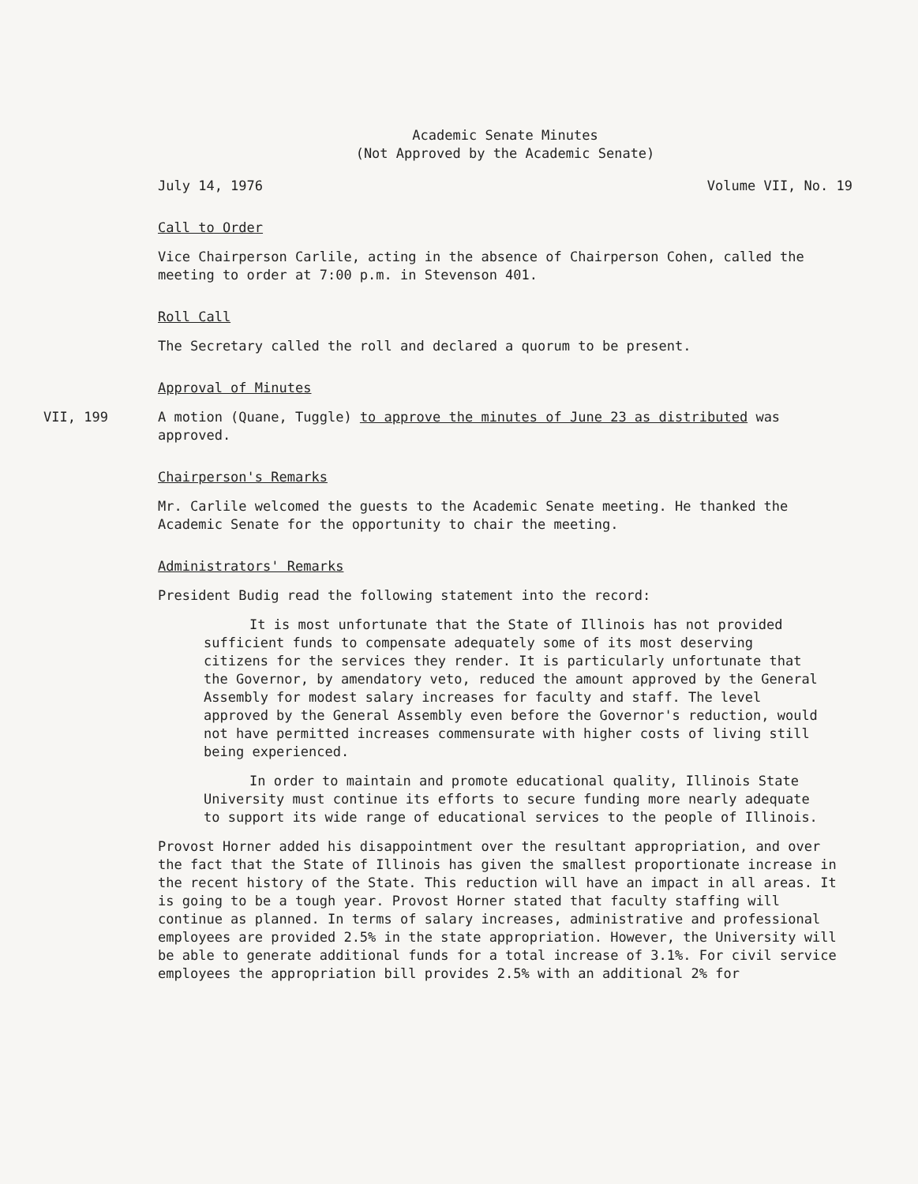Academic Senate Minutes
(Not Approved by the Academic Senate)
July 14, 1976 Volume VII, No. 19
Call to Order
Vice Chairperson Carlile, acting in the absence of Chairperson Cohen, called the meeting to order at 7:00 p.m. in Stevenson 401.
Roll Call
The Secretary called the roll and declared a quorum to be present.
Approval of Minutes
VII, 199 A motion (Quane, Tuggle) to approve the minutes of June 23 as distributed was approved.
Chairperson's Remarks
Mr. Carlile welcomed the guests to the Academic Senate meeting. He thanked the Academic Senate for the opportunity to chair the meeting.
Administrators' Remarks
President Budig read the following statement into the record:
It is most unfortunate that the State of Illinois has not provided sufficient funds to compensate adequately some of its most deserving citizens for the services they render. It is particularly unfortunate that the Governor, by amendatory veto, reduced the amount approved by the General Assembly for modest salary increases for faculty and staff. The level approved by the General Assembly even before the Governor's reduction, would not have permitted increases commensurate with higher costs of living still being experienced.
In order to maintain and promote educational quality, Illinois State University must continue its efforts to secure funding more nearly adequate to support its wide range of educational services to the people of Illinois.
Provost Horner added his disappointment over the resultant appropriation, and over the fact that the State of Illinois has given the smallest proportionate increase in the recent history of the State. This reduction will have an impact in all areas. It is going to be a tough year. Provost Horner stated that faculty staffing will continue as planned. In terms of salary increases, administrative and professional employees are provided 2.5% in the state appropriation. However, the University will be able to generate additional funds for a total increase of 3.1%. For civil service employees the appropriation bill provides 2.5% with an additional 2% for